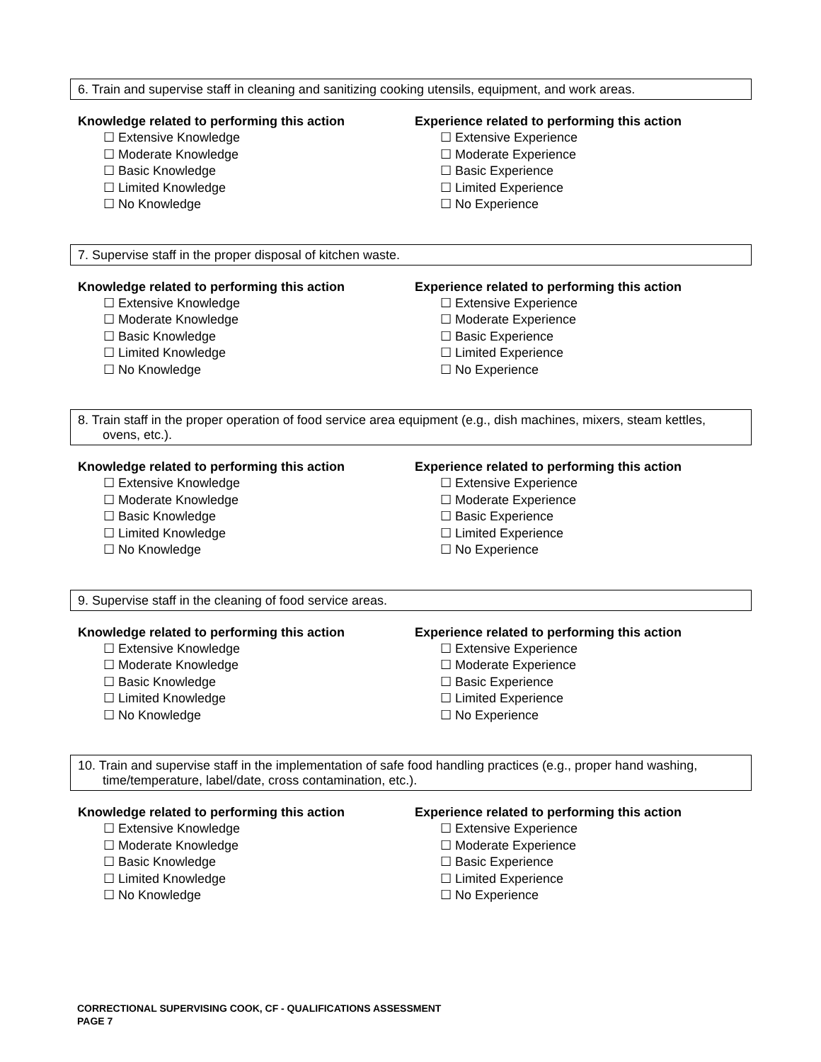6. Train and supervise staff in cleaning and sanitizing cooking utensils, equipment, and work areas.
Knowledge related to performing this action
☐ Extensive Knowledge
☐ Moderate Knowledge
☐ Basic Knowledge
☐ Limited Knowledge
☐ No Knowledge
Experience related to performing this action
☐ Extensive Experience
☐ Moderate Experience
☐ Basic Experience
☐ Limited Experience
☐ No Experience
7. Supervise staff in the proper disposal of kitchen waste.
Knowledge related to performing this action
☐ Extensive Knowledge
☐ Moderate Knowledge
☐ Basic Knowledge
☐ Limited Knowledge
☐ No Knowledge
Experience related to performing this action
☐ Extensive Experience
☐ Moderate Experience
☐ Basic Experience
☐ Limited Experience
☐ No Experience
8. Train staff in the proper operation of food service area equipment (e.g., dish machines, mixers, steam kettles,
ovens, etc.).
Knowledge related to performing this action
☐ Extensive Knowledge
☐ Moderate Knowledge
☐ Basic Knowledge
☐ Limited Knowledge
☐ No Knowledge
Experience related to performing this action
☐ Extensive Experience
☐ Moderate Experience
☐ Basic Experience
☐ Limited Experience
☐ No Experience
9. Supervise staff in the cleaning of food service areas.
Knowledge related to performing this action
☐ Extensive Knowledge
☐ Moderate Knowledge
☐ Basic Knowledge
☐ Limited Knowledge
☐ No Knowledge
Experience related to performing this action
☐ Extensive Experience
☐ Moderate Experience
☐ Basic Experience
☐ Limited Experience
☐ No Experience
10. Train and supervise staff in the implementation of safe food handling practices (e.g., proper hand washing,
time/temperature, label/date, cross contamination, etc.).
Knowledge related to performing this action
☐ Extensive Knowledge
☐ Moderate Knowledge
☐ Basic Knowledge
☐ Limited Knowledge
☐ No Knowledge
Experience related to performing this action
☐ Extensive Experience
☐ Moderate Experience
☐ Basic Experience
☐ Limited Experience
☐ No Experience
CORRECTIONAL SUPERVISING COOK, CF - QUALIFICATIONS ASSESSMENT
PAGE 7